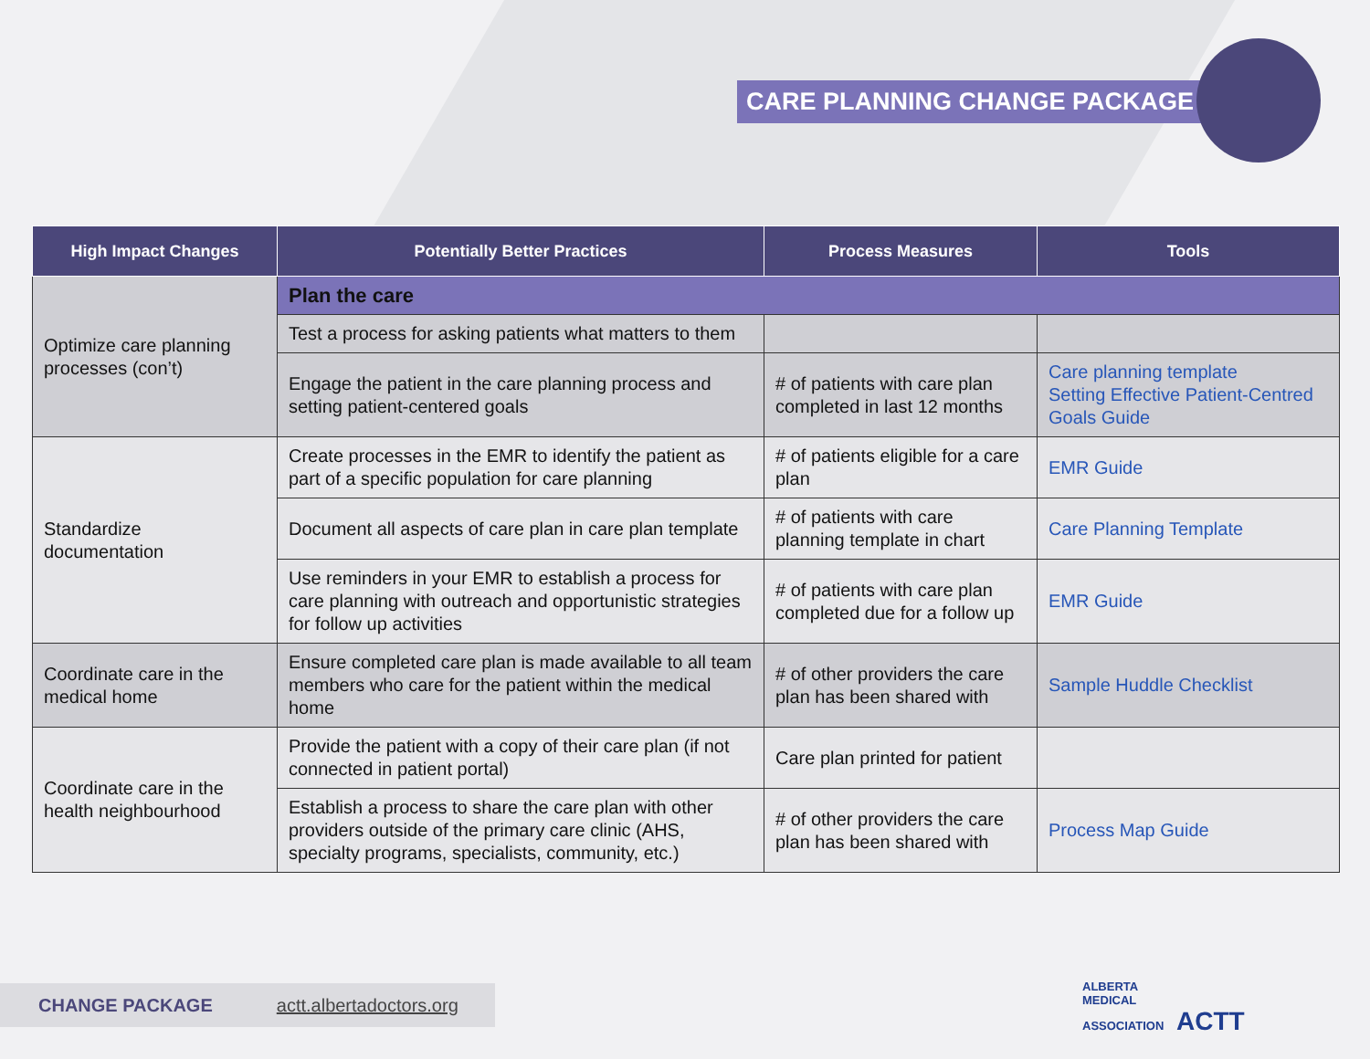CARE PLANNING CHANGE PACKAGE
| High Impact Changes | Potentially Better Practices | Process Measures | Tools |
| --- | --- | --- | --- |
| Optimize care planning processes (con’t) | Plan the care | | |
| | Test a process for asking patients what matters to them | | |
| | Engage the patient in the care planning process and setting patient-centered goals | # of patients with care plan completed in last 12 months | Care planning template Setting Effective Patient-Centred Goals Guide |
| Standardize documentation | Create processes in the EMR to identify the patient as part of a specific population for care planning | # of patients eligible for a care plan | EMR Guide |
| | Document all aspects of care plan in care plan template | # of patients with care planning template in chart | Care Planning Template |
| | Use reminders in your EMR to establish a process for care planning with outreach and opportunistic strategies for follow up activities | # of patients with care plan completed due for a follow up | EMR Guide |
| Coordinate care in the medical home | Ensure completed care plan is made available to all team members who care for the patient within the medical home | # of other providers the care plan has been shared with | Sample Huddle Checklist |
| Coordinate care in the health neighbourhood | Provide the patient with a copy of their care plan (if not connected in patient portal) | Care plan printed for patient | |
| | Establish a process to share the care plan with other providers outside of the primary care clinic (AHS, specialty programs, specialists, community, etc.) | # of other providers the care plan has been shared with | Process Map Guide |
CHANGE PACKAGE actt.albertadoctors.org
ALBERTA
MEDICAL
ASSOCIATION ACTT